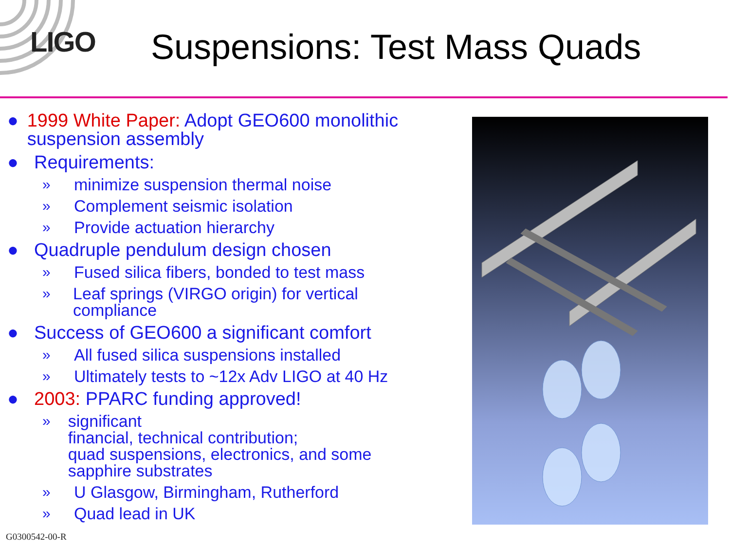LIGO Suspensions: Test Mass Quads
● 1999 White Paper: Adopt GEO600 monolithic suspension assembly
● Requirements:
» minimize suspension thermal noise
» Complement seismic isolation
» Provide actuation hierarchy
● Quadruple pendulum design chosen
» Fused silica fibers, bonded to test mass
» Leaf springs (VIRGO origin) for vertical compliance
● Success of GEO600 a significant comfort
» All fused silica suspensions installed
» Ultimately tests to ~12x Adv LIGO at 40 Hz
● 2003: PPARC funding approved!
» significant
financial, technical contribution;
quad suspensions, electronics, and some sapphire substrates
» U Glasgow, Birmingham, Rutherford
» Quad lead in UK
G0300542-00-R